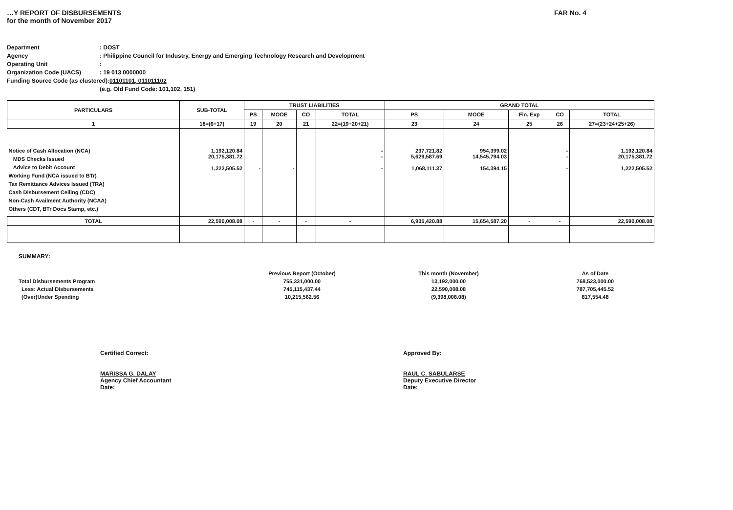…Y REPORT OF DISBURSEMENTS
for the month of November 2017
FAR No. 4
Department: DOST
Agency: Philippine Council for Industry, Energy and Emerging Technology Research and Development
Operating Unit:
Organization Code (UACS): 19 013 0000000
Funding Source Code (as clustered): 01101101, 011011102
(e.g. Old Fund Code: 101,102, 151)
| PARTICULARS | SUB-TOTAL | TRUST LIABILITIES | | | | GRAND TOTAL | | | | |
| --- | --- | --- | --- | --- | --- | --- | --- | --- | --- | --- |
| | | PS | MOOE | CO | TOTAL | PS | MOOE | Fin. Exp | CO | TOTAL |
| 1 | 18=(6+17) | 19 | 20 | 21 | 22=(19+20+21) | 23 | 24 | 25 | 26 | 27=(23+24+25+26) |
| Notice of Cash Allocation (NCA) MDS Checks Issued Advice to Debit Account Working Fund (NCA issued to BTr) Tax Remittance Advices Issued (TRA) Cash Disbursement Ceiling (CDC) Non-Cash Availment Authority (NCAA) Others (CDT, BTr Docs Stamp, etc.) | 1,192,120.84 20,175,381.72 1,222,505.52 | - | - | | - - - | 237,721.82 5,629,587.69 1,068,111.37 | 954,399.02 14,545,794.03 154,394.15 | | - - - | 1,192,120.84 20,175,381.72 1,222,505.52 |
| TOTAL | 22,590,008.08 | - | - | - | - | 6,935,420.88 | 15,654,587.20 | - | - | 22,590,008.08 |
SUMMARY:
Total Disbursements Program
Less: Actual Disbursements
(Over)Under Spending
Previous Report (October)
755,331,000.00
745,115,437.44
10,215,562.56
This month (November)
13,192,000.00
22,590,008.08
(9,398,008.08)
As of Date
768,523,000.00
787,705,445.52
817,554.48
Certified Correct:
MARISSA G. DALAY
Agency Chief Accountant
Date:
Approved By:
RAUL C. SABULARSE
Deputy Executive Director
Date: